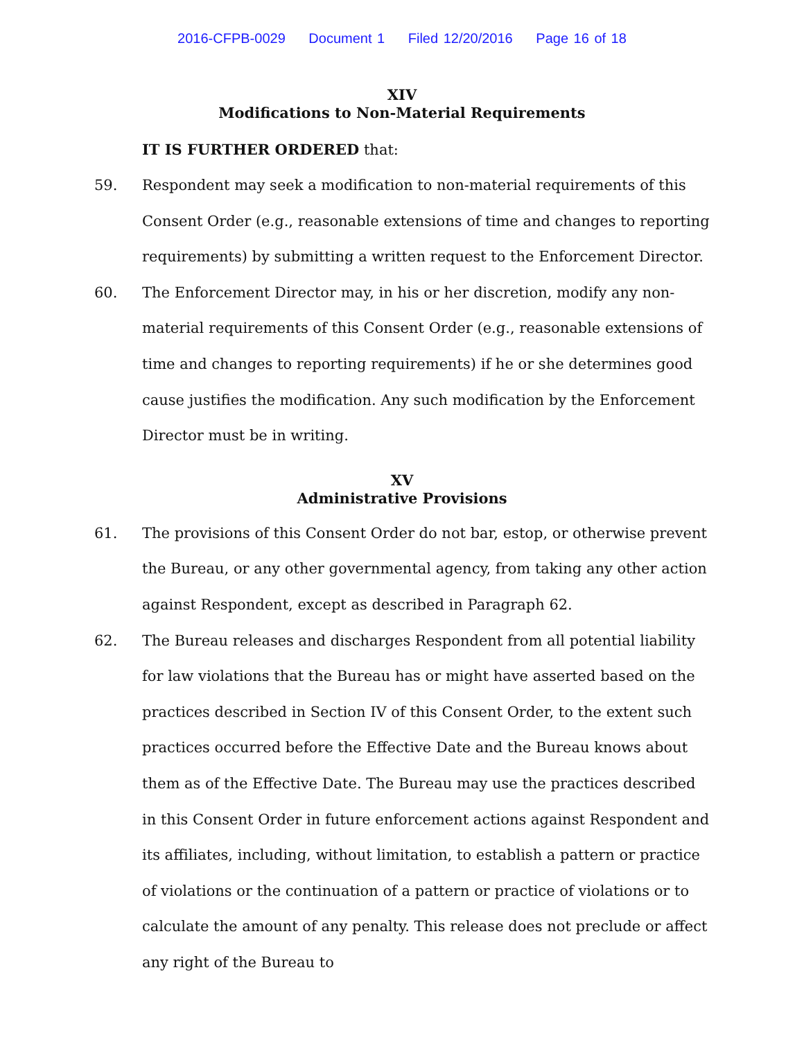2016-CFPB-0029 Document 1 Filed 12/20/2016 Page 16 of 18
XIV
Modifications to Non-Material Requirements
IT IS FURTHER ORDERED that:
59. Respondent may seek a modification to non-material requirements of this Consent Order (e.g., reasonable extensions of time and changes to reporting requirements) by submitting a written request to the Enforcement Director.
60. The Enforcement Director may, in his or her discretion, modify any non-material requirements of this Consent Order (e.g., reasonable extensions of time and changes to reporting requirements) if he or she determines good cause justifies the modification. Any such modification by the Enforcement Director must be in writing.
XV
Administrative Provisions
61. The provisions of this Consent Order do not bar, estop, or otherwise prevent the Bureau, or any other governmental agency, from taking any other action against Respondent, except as described in Paragraph 62.
62. The Bureau releases and discharges Respondent from all potential liability for law violations that the Bureau has or might have asserted based on the practices described in Section IV of this Consent Order, to the extent such practices occurred before the Effective Date and the Bureau knows about them as of the Effective Date. The Bureau may use the practices described in this Consent Order in future enforcement actions against Respondent and its affiliates, including, without limitation, to establish a pattern or practice of violations or the continuation of a pattern or practice of violations or to calculate the amount of any penalty. This release does not preclude or affect any right of the Bureau to